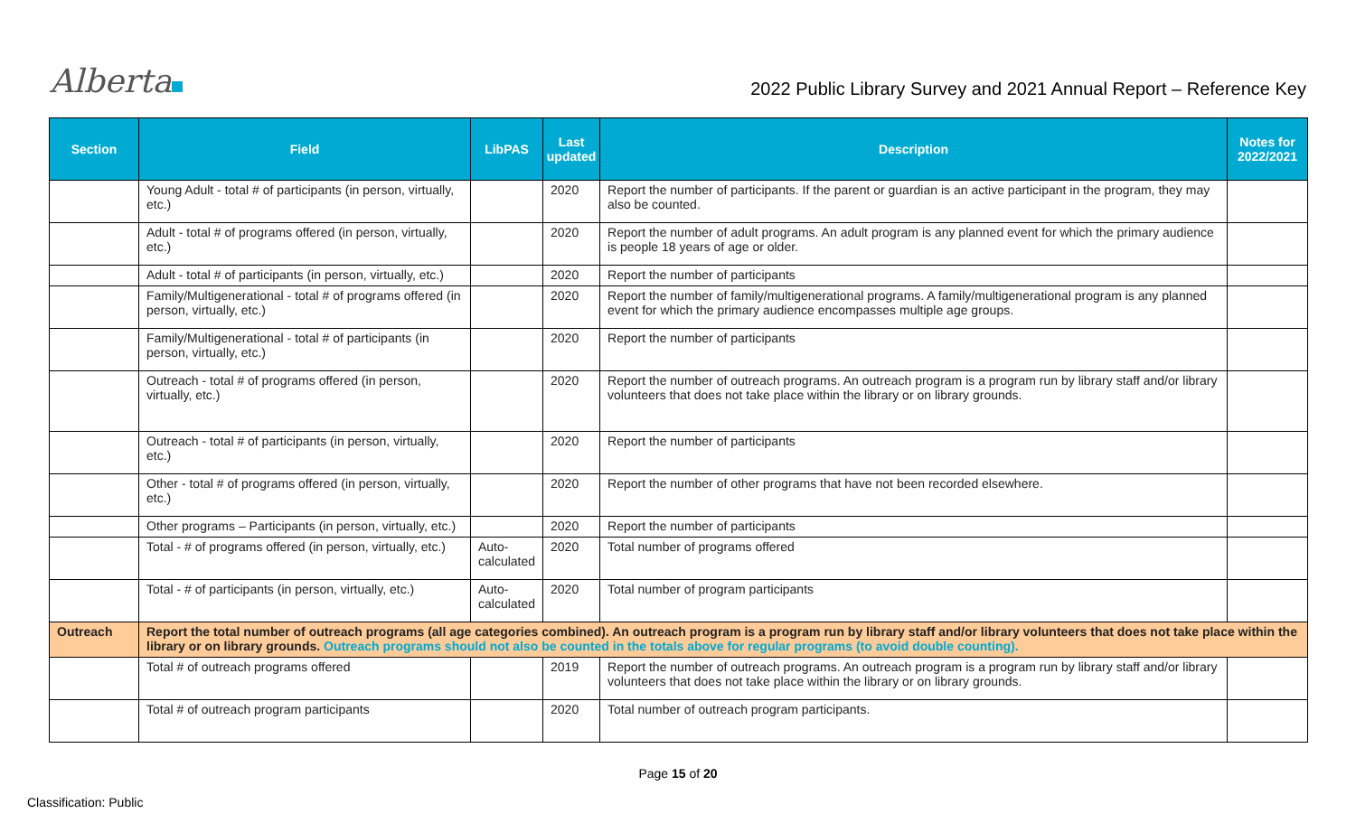Alberta
2022 Public Library Survey and 2021 Annual Report – Reference Key
| Section | Field | LibPAS | Last updated | Description | Notes for 2022/2021 |
| --- | --- | --- | --- | --- | --- |
| | Young Adult - total # of participants (in person, virtually, etc.) | | 2020 | Report the number of participants. If the parent or guardian is an active participant in the program, they may also be counted. | |
| | Adult - total # of programs offered (in person, virtually, etc.) | | 2020 | Report the number of adult programs. An adult program is any planned event for which the primary audience is people 18 years of age or older. | |
| | Adult - total # of participants (in person, virtually, etc.) | | 2020 | Report the number of participants | |
| | Family/Multigenerational - total # of programs offered (in person, virtually, etc.) | | 2020 | Report the number of family/multigenerational programs. A family/multigenerational program is any planned event for which the primary audience encompasses multiple age groups. | |
| | Family/Multigenerational - total # of participants (in person, virtually, etc.) | | 2020 | Report the number of participants | |
| | Outreach - total # of programs offered (in person, virtually, etc.) | | 2020 | Report the number of outreach programs. An outreach program is a program run by library staff and/or library volunteers that does not take place within the library or on library grounds. | |
| | Outreach - total # of participants (in person, virtually, etc.) | | 2020 | Report the number of participants | |
| | Other - total # of programs offered (in person, virtually, etc.) | | 2020 | Report the number of other programs that have not been recorded elsewhere. | |
| | Other programs – Participants (in person, virtually, etc.) | | 2020 | Report the number of participants | |
| | Total - # of programs offered (in person, virtually, etc.) | Auto-calculated | 2020 | Total number of programs offered | |
| | Total - # of participants (in person, virtually, etc.) | Auto-calculated | 2020 | Total number of program participants | |
| Outreach | Report the total number of outreach programs (all age categories combined). An outreach program is a program run by library staff and/or library volunteers that does not take place within the library or on library grounds. Outreach programs should not also be counted in the totals above for regular programs (to avoid double counting). | | | | |
| | Total # of outreach programs offered | | 2019 | Report the number of outreach programs. An outreach program is a program run by library staff and/or library volunteers that does not take place within the library or on library grounds. | |
| | Total # of outreach program participants | | 2020 | Total number of outreach program participants. | |
Page 15 of 20
Classification: Public